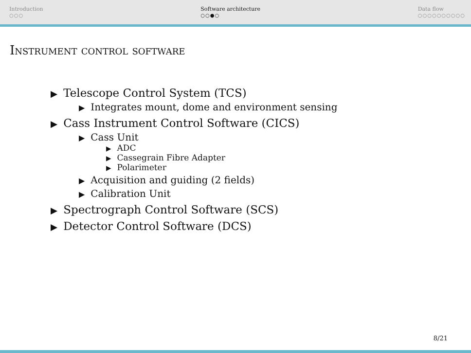Introduction
○○○
Software architecture
○○●○
Data flow
○○○○○○○○○○
Instrument control software
▶ Telescope Control System (TCS)
▶ Integrates mount, dome and environment sensing
▶ Cass Instrument Control Software (CICS)
▶ Cass Unit
▶ ADC
▶ Cassegrain Fibre Adapter
▶ Polarimeter
▶ Acquisition and guiding (2 fields)
▶ Calibration Unit
▶ Spectrograph Control Software (SCS)
▶ Detector Control Software (DCS)
8/21